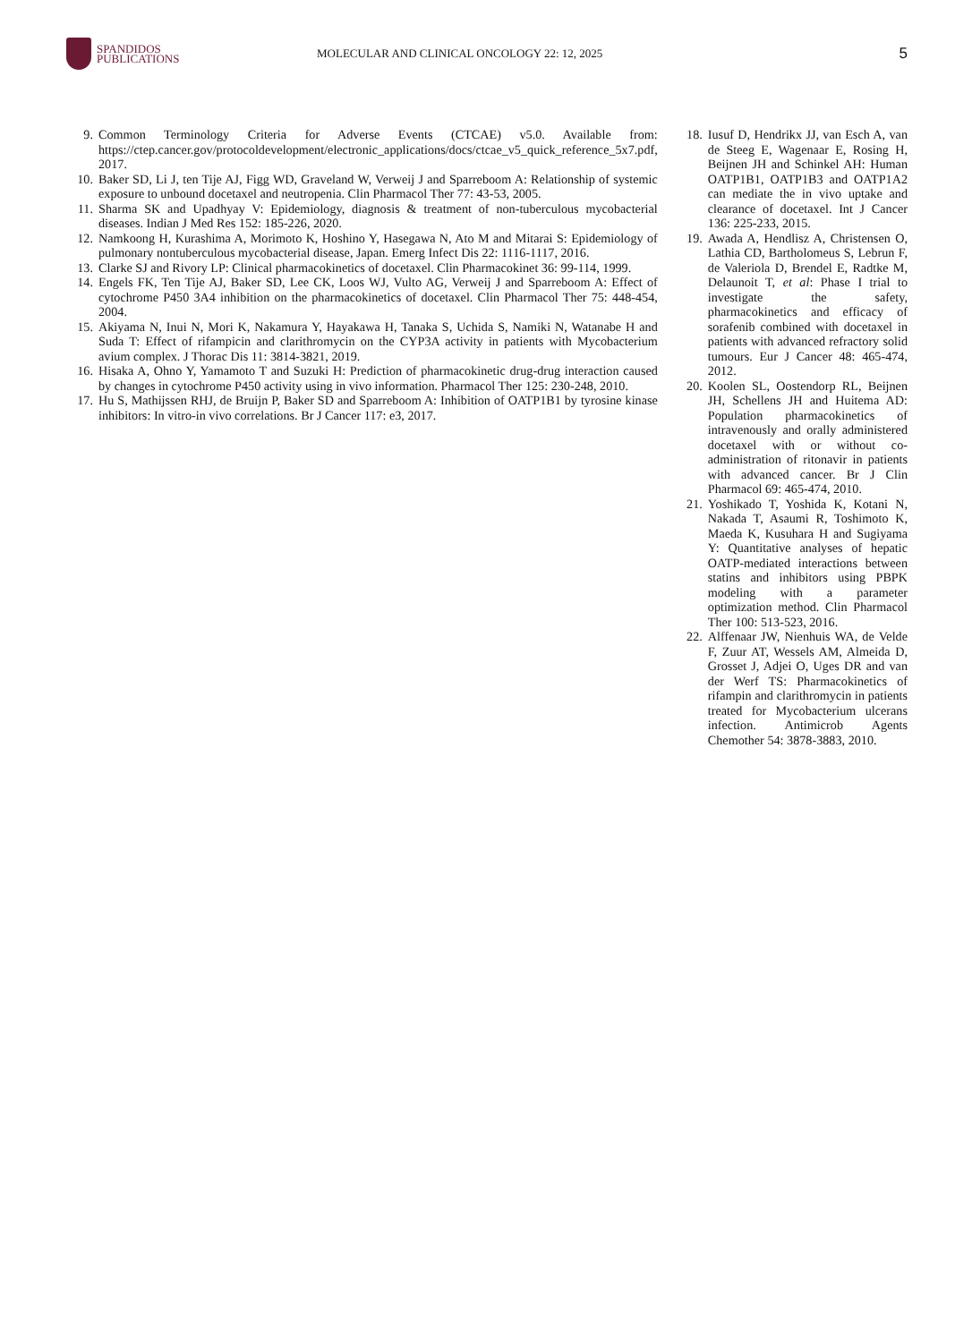SPANDIDOS
PUBLICATIONS
MOLECULAR AND CLINICAL ONCOLOGY 22: 12, 2025
5
9. Common Terminology Criteria for Adverse Events (CTCAE) v5.0. Available from: https://ctep.cancer.gov/protocoldevelopment/electronic_applications/docs/ctcae_v5_quick_reference_5x7.pdf, 2017.
10. Baker SD, Li J, ten Tije AJ, Figg WD, Graveland W, Verweij J and Sparreboom A: Relationship of systemic exposure to unbound docetaxel and neutropenia. Clin Pharmacol Ther 77: 43-53, 2005.
11. Sharma SK and Upadhyay V: Epidemiology, diagnosis & treatment of non-tuberculous mycobacterial diseases. Indian J Med Res 152: 185-226, 2020.
12. Namkoong H, Kurashima A, Morimoto K, Hoshino Y, Hasegawa N, Ato M and Mitarai S: Epidemiology of pulmonary nontuberculous mycobacterial disease, Japan. Emerg Infect Dis 22: 1116-1117, 2016.
13. Clarke SJ and Rivory LP: Clinical pharmacokinetics of docetaxel. Clin Pharmacokinet 36: 99-114, 1999.
14. Engels FK, Ten Tije AJ, Baker SD, Lee CK, Loos WJ, Vulto AG, Verweij J and Sparreboom A: Effect of cytochrome P450 3A4 inhibition on the pharmacokinetics of docetaxel. Clin Pharmacol Ther 75: 448-454, 2004.
15. Akiyama N, Inui N, Mori K, Nakamura Y, Hayakawa H, Tanaka S, Uchida S, Namiki N, Watanabe H and Suda T: Effect of rifampicin and clarithromycin on the CYP3A activity in patients with Mycobacterium avium complex. J Thorac Dis 11: 3814-3821, 2019.
16. Hisaka A, Ohno Y, Yamamoto T and Suzuki H: Prediction of pharmacokinetic drug-drug interaction caused by changes in cytochrome P450 activity using in vivo information. Pharmacol Ther 125: 230-248, 2010.
17. Hu S, Mathijssen RHJ, de Bruijn P, Baker SD and Sparreboom A: Inhibition of OATP1B1 by tyrosine kinase inhibitors: In vitro-in vivo correlations. Br J Cancer 117: e3, 2017.
18. Iusuf D, Hendrikx JJ, van Esch A, van de Steeg E, Wagenaar E, Rosing H, Beijnen JH and Schinkel AH: Human OATP1B1, OATP1B3 and OATP1A2 can mediate the in vivo uptake and clearance of docetaxel. Int J Cancer 136: 225-233, 2015.
19. Awada A, Hendlisz A, Christensen O, Lathia CD, Bartholomeus S, Lebrun F, de Valeriola D, Brendel E, Radtke M, Delaunoit T, et al: Phase I trial to investigate the safety, pharmacokinetics and efficacy of sorafenib combined with docetaxel in patients with advanced refractory solid tumours. Eur J Cancer 48: 465-474, 2012.
20. Koolen SL, Oostendorp RL, Beijnen JH, Schellens JH and Huitema AD: Population pharmacokinetics of intravenously and orally administered docetaxel with or without co-administration of ritonavir in patients with advanced cancer. Br J Clin Pharmacol 69: 465-474, 2010.
21. Yoshikado T, Yoshida K, Kotani N, Nakada T, Asaumi R, Toshimoto K, Maeda K, Kusuhara H and Sugiyama Y: Quantitative analyses of hepatic OATP-mediated interactions between statins and inhibitors using PBPK modeling with a parameter optimization method. Clin Pharmacol Ther 100: 513-523, 2016.
22. Alffenaar JW, Nienhuis WA, de Velde F, Zuur AT, Wessels AM, Almeida D, Grosset J, Adjei O, Uges DR and van der Werf TS: Pharmacokinetics of rifampin and clarithromycin in patients treated for Mycobacterium ulcerans infection. Antimicrob Agents Chemother 54: 3878-3883, 2010.